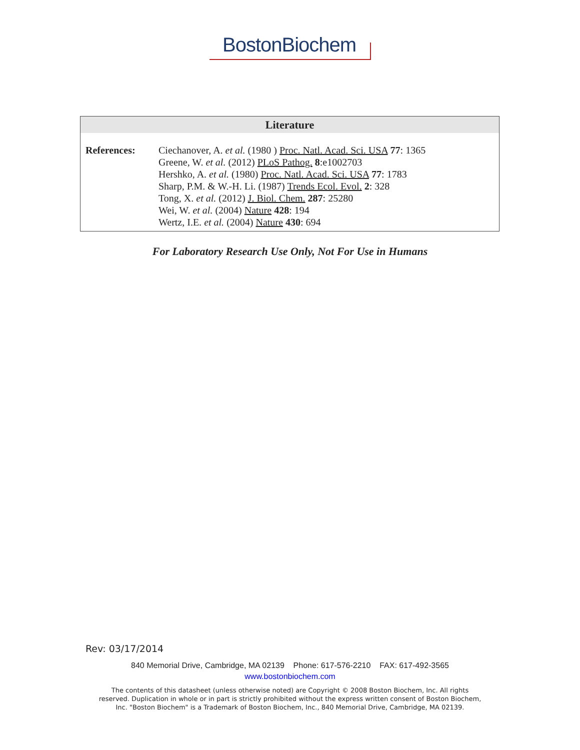BostonBiochem
Literature
| References: | Ciechanover, A. et al. (1980 ) Proc. Natl. Acad. Sci. USA 77 : 1365 Greene, W. et al. (2012) PLoS Pathog. 8 :e1002703 Hershko, A. et al. (1980) Proc. Natl. Acad. Sci. USA 77 : 1783 Sharp, P.M. & W.-H. Li. (1987) Trends Ecol. Evol. 2 : 328 Tong, X. et al. (2012) J. Biol. Chem. 287 : 25280 Wei, W. et al. (2004) Nature 428 : 194 Wertz, I.E. et al. (2004) Nature 430 : 694 |
For Laboratory Research Use Only, Not For Use in Humans
Rev: 03/17/2014
840 Memorial Drive, Cambridge, MA 02139 Phone: 617-576-2210 FAX: 617-492-3565
www.bostonbiochem.com
The contents of this datasheet (unless otherwise noted) are Copyright © 2008 Boston Biochem, Inc. All rights
reserved. Duplication in whole or in part is strictly prohibited without the express written consent of Boston Biochem,
Inc. "Boston Biochem" is a Trademark of Boston Biochem, Inc., 840 Memorial Drive, Cambridge, MA 02139.